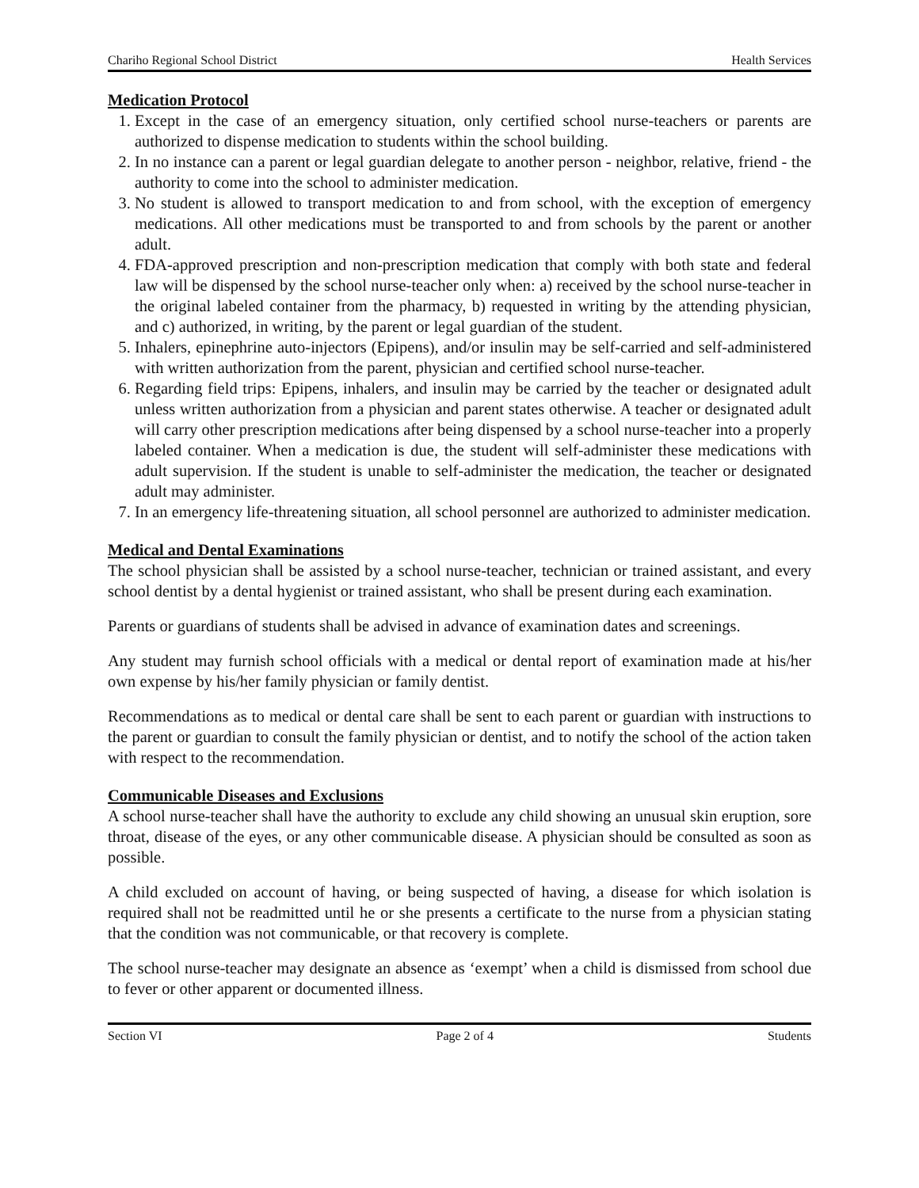Chariho Regional School District Health Services
Medication Protocol
1. Except in the case of an emergency situation, only certified school nurse-teachers or parents are authorized to dispense medication to students within the school building.
2. In no instance can a parent or legal guardian delegate to another person - neighbor, relative, friend - the authority to come into the school to administer medication.
3. No student is allowed to transport medication to and from school, with the exception of emergency medications. All other medications must be transported to and from schools by the parent or another adult.
4. FDA-approved prescription and non-prescription medication that comply with both state and federal law will be dispensed by the school nurse-teacher only when: a) received by the school nurse-teacher in the original labeled container from the pharmacy, b) requested in writing by the attending physician, and c) authorized, in writing, by the parent or legal guardian of the student.
5. Inhalers, epinephrine auto-injectors (Epipens), and/or insulin may be self-carried and self-administered with written authorization from the parent, physician and certified school nurse-teacher.
6. Regarding field trips: Epipens, inhalers, and insulin may be carried by the teacher or designated adult unless written authorization from a physician and parent states otherwise. A teacher or designated adult will carry other prescription medications after being dispensed by a school nurse-teacher into a properly labeled container. When a medication is due, the student will self-administer these medications with adult supervision. If the student is unable to self-administer the medication, the teacher or designated adult may administer.
7. In an emergency life-threatening situation, all school personnel are authorized to administer medication.
Medical and Dental Examinations
The school physician shall be assisted by a school nurse-teacher, technician or trained assistant, and every school dentist by a dental hygienist or trained assistant, who shall be present during each examination.
Parents or guardians of students shall be advised in advance of examination dates and screenings.
Any student may furnish school officials with a medical or dental report of examination made at his/her own expense by his/her family physician or family dentist.
Recommendations as to medical or dental care shall be sent to each parent or guardian with instructions to the parent or guardian to consult the family physician or dentist, and to notify the school of the action taken with respect to the recommendation.
Communicable Diseases and Exclusions
A school nurse-teacher shall have the authority to exclude any child showing an unusual skin eruption, sore throat, disease of the eyes, or any other communicable disease. A physician should be consulted as soon as possible.
A child excluded on account of having, or being suspected of having, a disease for which isolation is required shall not be readmitted until he or she presents a certificate to the nurse from a physician stating that the condition was not communicable, or that recovery is complete.
The school nurse-teacher may designate an absence as ‘exempt’ when a child is dismissed from school due to fever or other apparent or documented illness.
Section VI Page 2 of 4 Students